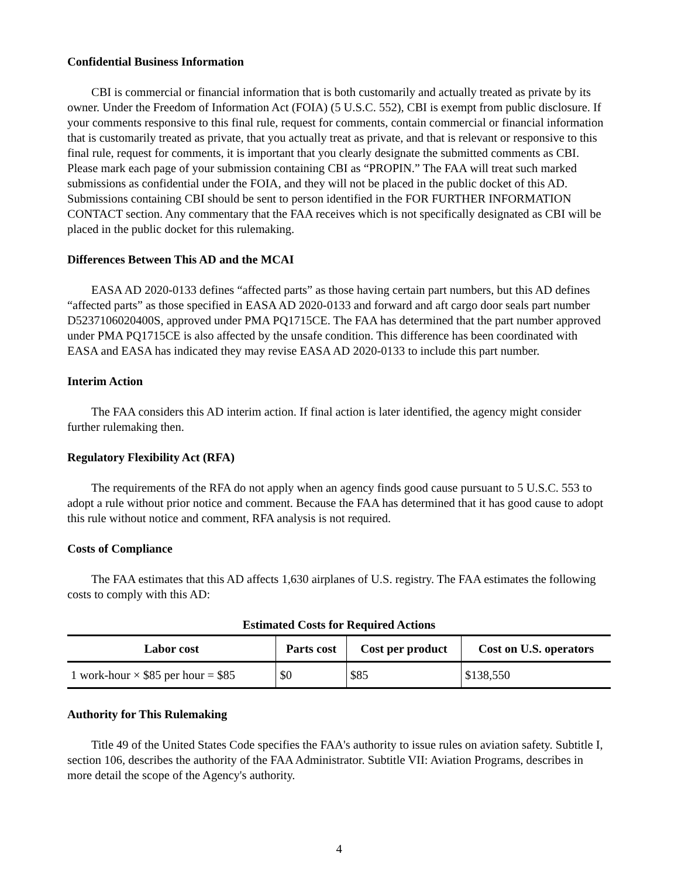Confidential Business Information
CBI is commercial or financial information that is both customarily and actually treated as private by its owner. Under the Freedom of Information Act (FOIA) (5 U.S.C. 552), CBI is exempt from public disclosure. If your comments responsive to this final rule, request for comments, contain commercial or financial information that is customarily treated as private, that you actually treat as private, and that is relevant or responsive to this final rule, request for comments, it is important that you clearly designate the submitted comments as CBI. Please mark each page of your submission containing CBI as “PROPIN.” The FAA will treat such marked submissions as confidential under the FOIA, and they will not be placed in the public docket of this AD. Submissions containing CBI should be sent to person identified in the FOR FURTHER INFORMATION CONTACT section. Any commentary that the FAA receives which is not specifically designated as CBI will be placed in the public docket for this rulemaking.
Differences Between This AD and the MCAI
EASA AD 2020-0133 defines “affected parts” as those having certain part numbers, but this AD defines “affected parts” as those specified in EASA AD 2020-0133 and forward and aft cargo door seals part number D5237106020400S, approved under PMA PQ1715CE. The FAA has determined that the part number approved under PMA PQ1715CE is also affected by the unsafe condition. This difference has been coordinated with EASA and EASA has indicated they may revise EASA AD 2020-0133 to include this part number.
Interim Action
The FAA considers this AD interim action. If final action is later identified, the agency might consider further rulemaking then.
Regulatory Flexibility Act (RFA)
The requirements of the RFA do not apply when an agency finds good cause pursuant to 5 U.S.C. 553 to adopt a rule without prior notice and comment. Because the FAA has determined that it has good cause to adopt this rule without notice and comment, RFA analysis is not required.
Costs of Compliance
The FAA estimates that this AD affects 1,630 airplanes of U.S. registry. The FAA estimates the following costs to comply with this AD:
Estimated Costs for Required Actions
| Labor cost | Parts cost | Cost per product | Cost on U.S. operators |
| --- | --- | --- | --- |
| 1 work-hour × $85 per hour = $85 | $0 | $85 | $138,550 |
Authority for This Rulemaking
Title 49 of the United States Code specifies the FAA's authority to issue rules on aviation safety. Subtitle I, section 106, describes the authority of the FAA Administrator. Subtitle VII: Aviation Programs, describes in more detail the scope of the Agency's authority.
4